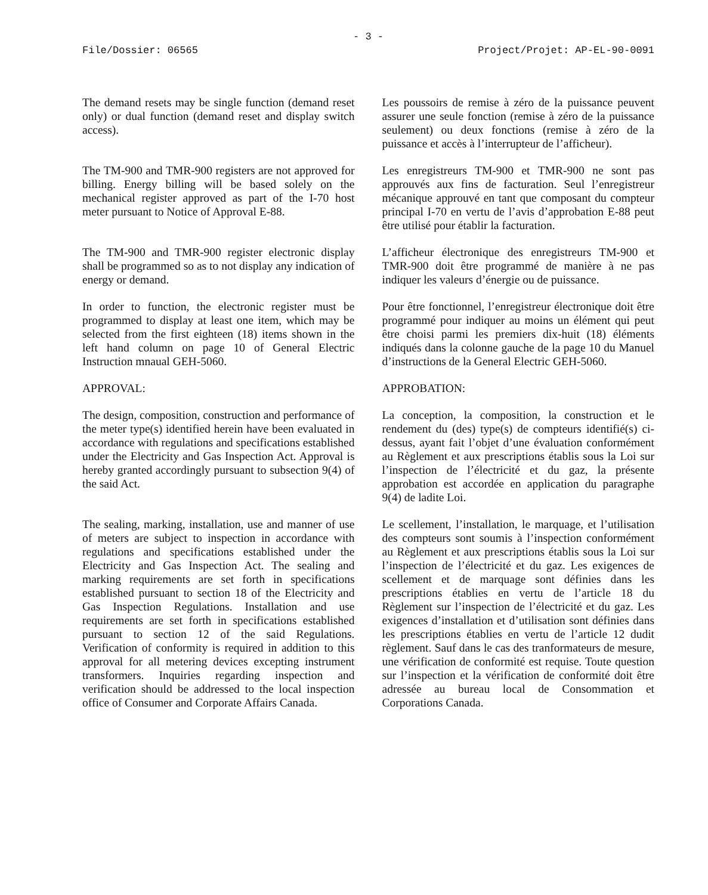- 3 -
File/Dossier: 06565 Project/Projet: AP-EL-90-0091
The demand resets may be single function (demand reset only) or dual function (demand reset and display switch access).
Les poussoirs de remise à zéro de la puissance peuvent assurer une seule fonction (remise à zéro de la puissance seulement) ou deux fonctions (remise à zéro de la puissance et accès à l’interrupteur de l’afficheur).
The TM-900 and TMR-900 registers are not approved for billing. Energy billing will be based solely on the mechanical register approved as part of the I-70 host meter pursuant to Notice of Approval E-88.
Les enregistreurs TM-900 et TMR-900 ne sont pas approuvés aux fins de facturation. Seul l’enregistreur mécanique approuvé en tant que composant du compteur principal I-70 en vertu de l’avis d’approbation E-88 peut être utilisé pour établir la facturation.
The TM-900 and TMR-900 register electronic display shall be programmed so as to not display any indication of energy or demand.
L’afficheur électronique des enregistreurs TM-900 et TMR-900 doit être programmé de manière à ne pas indiquer les valeurs d’énergie ou de puissance.
In order to function, the electronic register must be programmed to display at least one item, which may be selected from the first eighteen (18) items shown in the left hand column on page 10 of General Electric Instruction mnaual GEH-5060.
Pour être fonctionnel, l’enregistreur électronique doit être programmé pour indiquer au moins un élément qui peut être choisi parmi les premiers dix-huit (18) éléments indiqués dans la colonne gauche de la page 10 du Manuel d’instructions de la General Electric GEH-5060.
APPROVAL: APPROBATION:
The design, composition, construction and performance of the meter type(s) identified herein have been evaluated in accordance with regulations and specifications established under the Electricity and Gas Inspection Act. Approval is hereby granted accordingly pursuant to subsection 9(4) of the said Act.
La conception, la composition, la construction et le rendement du (des) type(s) de compteurs identifié(s) ci-dessus, ayant fait l’objet d’une évaluation conformément au Règlement et aux prescriptions établis sous la Loi sur l’inspection de l’électricité et du gaz, la présente approbation est accordée en application du paragraphe 9(4) de ladite Loi.
The sealing, marking, installation, use and manner of use of meters are subject to inspection in accordance with regulations and specifications established under the Electricity and Gas Inspection Act. The sealing and marking requirements are set forth in specifications established pursuant to section 18 of the Electricity and Gas Inspection Regulations. Installation and use requirements are set forth in specifications established pursuant to section 12 of the said Regulations. Verification of conformity is required in addition to this approval for all metering devices excepting instrument transformers. Inquiries regarding inspection and verification should be addressed to the local inspection office of Consumer and Corporate Affairs Canada.
Le scellement, l’installation, le marquage, et l’utilisation des compteurs sont soumis à l’inspection conformément au Règlement et aux prescriptions établis sous la Loi sur l’inspection de l’électricité et du gaz. Les exigences de scellement et de marquage sont définies dans les prescriptions établies en vertu de l’article 18 du Règlement sur l’inspection de l’électricité et du gaz. Les exigences d’installation et d’utilisation sont définies dans les prescriptions établies en vertu de l’article 12 dudit règlement. Sauf dans le cas des tranformateurs de mesure, une vérification de conformité est requise. Toute question sur l’inspection et la vérification de conformité doit être adressée au bureau local de Consommation et Corporations Canada.